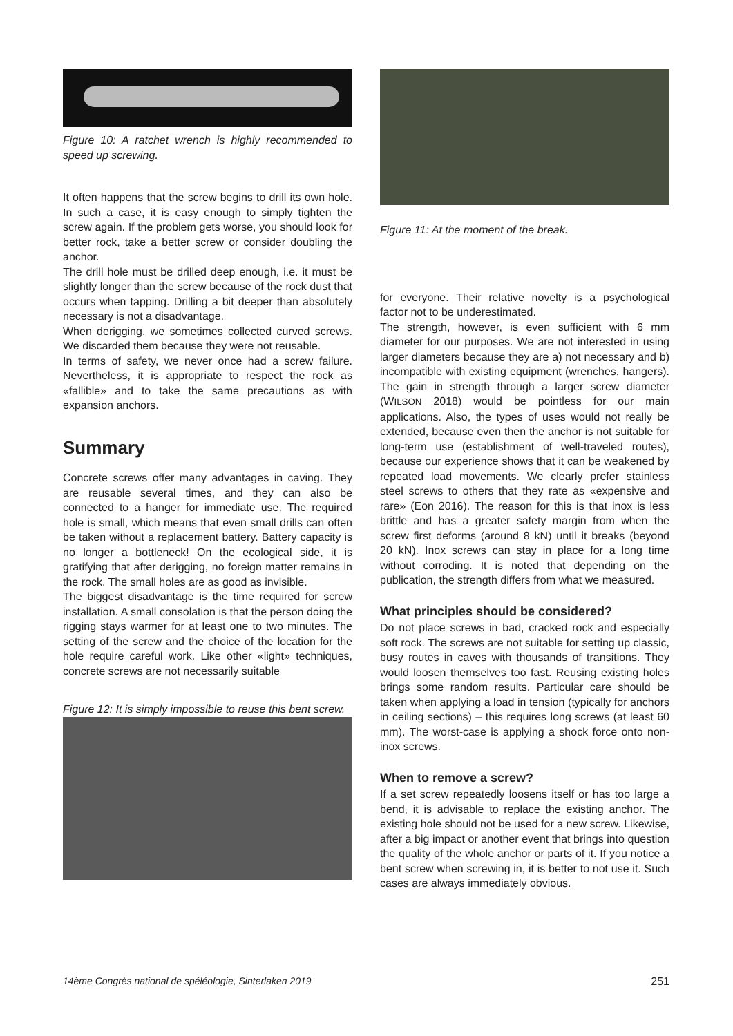Figure 10: A ratchet wrench is highly recommended to speed up screwing.
It often happens that the screw begins to drill its own hole. In such a case, it is easy enough to simply tighten the screw again. If the problem gets worse, you should look for better rock, take a better screw or consider doubling the anchor.
The drill hole must be drilled deep enough, i.e. it must be slightly longer than the screw because of the rock dust that occurs when tapping. Drilling a bit deeper than absolutely necessary is not a disadvantage.
When derigging, we sometimes collected curved screws. We discarded them because they were not reusable.
In terms of safety, we never once had a screw failure. Nevertheless, it is appropriate to respect the rock as «fallible» and to take the same precautions as with expansion anchors.
Summary
Concrete screws offer many advantages in caving. They are reusable several times, and they can also be connected to a hanger for immediate use. The required hole is small, which means that even small drills can often be taken without a replacement battery. Battery capacity is no longer a bottleneck! On the ecological side, it is gratifying that after derigging, no foreign matter remains in the rock. The small holes are as good as invisible.
The biggest disadvantage is the time required for screw installation. A small consolation is that the person doing the rigging stays warmer for at least one to two minutes. The setting of the screw and the choice of the location for the hole require careful work. Like other «light» techniques, concrete screws are not necessarily suitable
Figure 12: It is simply impossible to reuse this bent screw.
Figure 11: At the moment of the break.
for everyone. Their relative novelty is a psychological factor not to be underestimated.
The strength, however, is even sufficient with 6 mm diameter for our purposes. We are not interested in using larger diameters because they are a) not necessary and b) incompatible with existing equipment (wrenches, hangers). The gain in strength through a larger screw diameter (WILSON 2018) would be pointless for our main applications. Also, the types of uses would not really be extended, because even then the anchor is not suitable for long-term use (establishment of well-traveled routes), because our experience shows that it can be weakened by repeated load movements. We clearly prefer stainless steel screws to others that they rate as «expensive and rare» (Eon 2016). The reason for this is that inox is less brittle and has a greater safety margin from when the screw first deforms (around 8 kN) until it breaks (beyond 20 kN). Inox screws can stay in place for a long time without corroding. It is noted that depending on the publication, the strength differs from what we measured.
What principles should be considered?
Do not place screws in bad, cracked rock and especially soft rock. The screws are not suitable for setting up classic, busy routes in caves with thousands of transitions. They would loosen themselves too fast. Reusing existing holes brings some random results. Particular care should be taken when applying a load in tension (typically for anchors in ceiling sections) – this requires long screws (at least 60 mm). The worst-case is applying a shock force onto non-inox screws.
When to remove a screw?
If a set screw repeatedly loosens itself or has too large a bend, it is advisable to replace the existing anchor. The existing hole should not be used for a new screw. Likewise, after a big impact or another event that brings into question the quality of the whole anchor or parts of it. If you notice a bent screw when screwing in, it is better to not use it. Such cases are always immediately obvious.
14ème Congrès national de spéléologie, Sinterlaken 2019 251